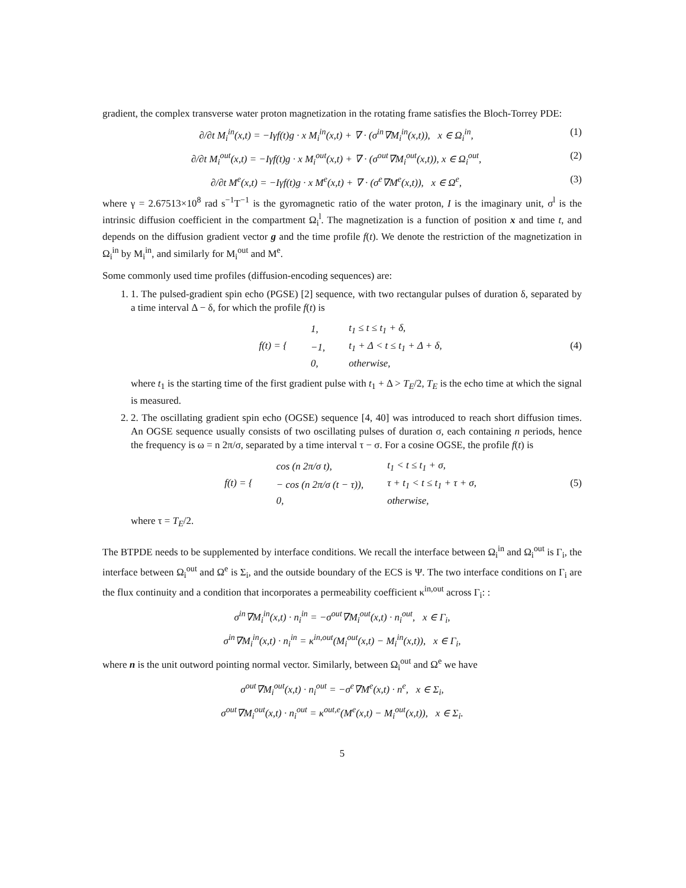gradient, the complex transverse water proton magnetization in the rotating frame satisfies the Bloch-Torrey PDE:
∂/∂t M<sub>i</sub><sup>in</sup>(x,t) = −Iγf(t)g · x M<sub>i</sub><sup>in</sup>(x,t) + ∇ · (σ<sup>in</sup>∇M<sub>i</sub><sup>in</sup>(x,t)), x ∈ Ω<sub>i</sub><sup>in</sup>, (1)
∂/∂t M<sub>i</sub><sup>out</sup>(x,t) = −Iγf(t)g · x M<sub>i</sub><sup>out</sup>(x,t) + ∇ · (σ<sup>out</sup>∇M<sub>i</sub><sup>out</sup>(x,t)), x ∈ Ω<sub>i</sub><sup>out</sup>, (2)
∂/∂t M<sup>e</sup>(x,t) = −Iγf(t)g · x M<sup>e</sup>(x,t) + ∇ · (σ<sup>e</sup>∇M<sup>e</sup>(x,t)), x ∈ Ω<sup>e</sup>, (3)
where γ = 2.67513×10<sup>8</sup> rad s<sup>−1</sup>T<sup>−1</sup> is the gyromagnetic ratio of the water proton, I is the imaginary unit, σ<sup>l</sup> is the intrinsic diffusion coefficient in the compartment Ω<sub>i</sub><sup>l</sup>. The magnetization is a function of position x and time t, and depends on the diffusion gradient vector g and the time profile f(t). We denote the restriction of the magnetization in Ω<sub>i</sub><sup>in</sup> by M<sub>i</sub><sup>in</sup>, and similarly for M<sub>i</sub><sup>out</sup> and M<sup>e</sup>.
Some commonly used time profiles (diffusion-encoding sequences) are:
1. 1. The pulsed-gradient spin echo (PGSE) [2] sequence, with two rectangular pulses of duration δ, separated by a time interval Δ − δ, for which the profile f(t) is
| f(t) = { | 1, | t<sub>1</sub> ≤ t ≤ t<sub>1</sub> + δ, |
| | −1, | t<sub>1</sub> + Δ < t ≤ t<sub>1</sub> + Δ + δ, |
| | 0, | otherwise, |
(4)
where t<sub>1</sub> is the starting time of the first gradient pulse with t<sub>1</sub> + Δ > T<sub>E</sub>/2, T<sub>E</sub> is the echo time at which the signal is measured.
2. 2. The oscillating gradient spin echo (OGSE) sequence [4, 40] was introduced to reach short diffusion times. An OGSE sequence usually consists of two oscillating pulses of duration σ, each containing n periods, hence the frequency is ω = n 2π/σ, separated by a time interval τ − σ. For a cosine OGSE, the profile f(t) is
| f(t) = { | cos (n 2π/σ t), | t<sub>1</sub> < t ≤ t<sub>1</sub> + σ, |
| | − cos (n 2π/σ (t − τ)), | τ + t<sub>1</sub> < t ≤ t<sub>1</sub> + τ + σ, |
| | 0, | otherwise, |
(5)
where τ = T<sub>E</sub>/2.
The BTPDE needs to be supplemented by interface conditions. We recall the interface between Ω<sub>i</sub><sup>in</sup> and Ω<sub>i</sub><sup>out</sup> is Γ<sub>i</sub>, the interface between Ω<sub>i</sub><sup>out</sup> and Ω<sup>e</sup> is Σ<sub>i</sub>, and the outside boundary of the ECS is Ψ. The two interface conditions on Γ<sub>i</sub> are the flux continuity and a condition that incorporates a permeability coefficient κ<sup>in,out</sup> across Γ<sub>i</sub>: :
σ<sup>in</sup>∇M<sub>i</sub><sup>in</sup>(x,t) · n<sub>i</sub><sup>in</sup> = −σ<sup>out</sup>∇M<sub>i</sub><sup>out</sup>(x,t) · n<sub>i</sub><sup>out</sup>, x ∈ Γ<sub>i</sub>,
σ<sup>in</sup>∇M<sub>i</sub><sup>in</sup>(x,t) · n<sub>i</sub><sup>in</sup> = κ<sup>in,out</sup>(M<sub>i</sub><sup>out</sup>(x,t) − M<sub>i</sub><sup>in</sup>(x,t)), x ∈ Γ<sub>i</sub>,
where n is the unit outword pointing normal vector. Similarly, between Ω<sub>i</sub><sup>out</sup> and Ω<sup>e</sup> we have
σ<sup>out</sup>∇M<sub>i</sub><sup>out</sup>(x,t) · n<sub>i</sub><sup>out</sup> = −σ<sup>e</sup>∇M<sup>e</sup>(x,t) · n<sup>e</sup>, x ∈ Σ<sub>i</sub>,
σ<sup>out</sup>∇M<sub>i</sub><sup>out</sup>(x,t) · n<sub>i</sub><sup>out</sup> = κ<sup>out,e</sup>(M<sup>e</sup>(x,t) − M<sub>i</sub><sup>out</sup>(x,t)), x ∈ Σ<sub>i</sub>.
5